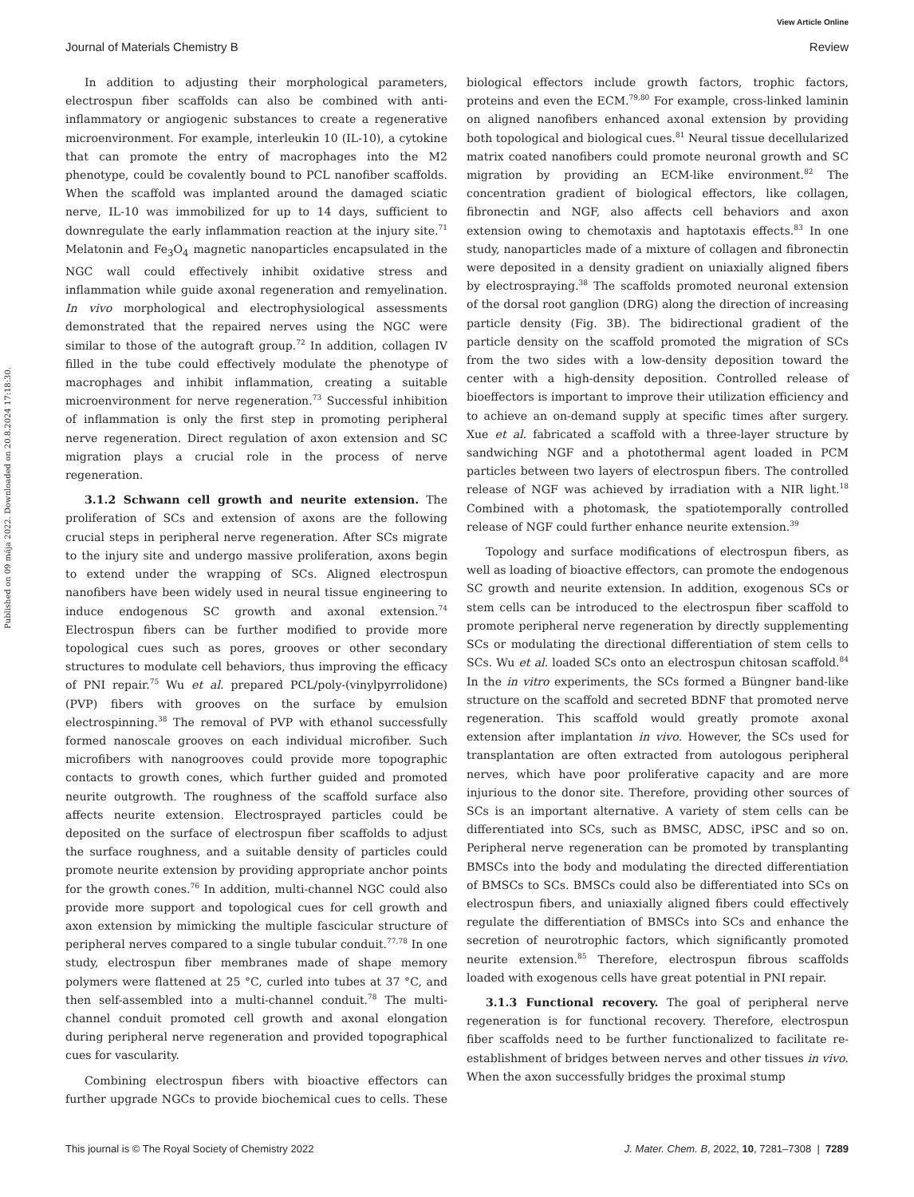View Article Online
Journal of Materials Chemistry B Review
Published on 09 mája 2022. Downloaded on 20.8.2024 17:18:30.
In addition to adjusting their morphological parameters, electrospun fiber scaffolds can also be combined with anti-inflammatory or angiogenic substances to create a regenerative microenvironment. For example, interleukin 10 (IL-10), a cytokine that can promote the entry of macrophages into the M2 phenotype, could be covalently bound to PCL nanofiber scaffolds. When the scaffold was implanted around the damaged sciatic nerve, IL-10 was immobilized for up to 14 days, sufficient to downregulate the early inflammation reaction at the injury site.<sup>71</sup> Melatonin and Fe<sub>3</sub>O<sub>4</sub> magnetic nanoparticles encapsulated in the NGC wall could effectively inhibit oxidative stress and inflammation while guide axonal regeneration and remyelination. In vivo morphological and electrophysiological assessments demonstrated that the repaired nerves using the NGC were similar to those of the autograft group.<sup>72</sup> In addition, collagen IV filled in the tube could effectively modulate the phenotype of macrophages and inhibit inflammation, creating a suitable microenvironment for nerve regeneration.<sup>73</sup> Successful inhibition of inflammation is only the first step in promoting peripheral nerve regeneration. Direct regulation of axon extension and SC migration plays a crucial role in the process of nerve regeneration.
3.1.2 Schwann cell growth and neurite extension. The proliferation of SCs and extension of axons are the following crucial steps in peripheral nerve regeneration. After SCs migrate to the injury site and undergo massive proliferation, axons begin to extend under the wrapping of SCs. Aligned electrospun nanofibers have been widely used in neural tissue engineering to induce endogenous SC growth and axonal extension.<sup>74</sup> Electrospun fibers can be further modified to provide more topological cues such as pores, grooves or other secondary structures to modulate cell behaviors, thus improving the efficacy of PNI repair.<sup>75</sup> Wu et al. prepared PCL/poly-(vinylpyrrolidone) (PVP) fibers with grooves on the surface by emulsion electrospinning.<sup>38</sup> The removal of PVP with ethanol successfully formed nanoscale grooves on each individual microfiber. Such microfibers with nanogrooves could provide more topographic contacts to growth cones, which further guided and promoted neurite outgrowth. The roughness of the scaffold surface also affects neurite extension. Electrosprayed particles could be deposited on the surface of electrospun fiber scaffolds to adjust the surface roughness, and a suitable density of particles could promote neurite extension by providing appropriate anchor points for the growth cones.<sup>76</sup> In addition, multi-channel NGC could also provide more support and topological cues for cell growth and axon extension by mimicking the multiple fascicular structure of peripheral nerves compared to a single tubular conduit.<sup>77,78</sup> In one study, electrospun fiber membranes made of shape memory polymers were flattened at 25 °C, curled into tubes at 37 °C, and then self-assembled into a multi-channel conduit.<sup>78</sup> The multi-channel conduit promoted cell growth and axonal elongation during peripheral nerve regeneration and provided topographical cues for vascularity.
Combining electrospun fibers with bioactive effectors can further upgrade NGCs to provide biochemical cues to cells. These biological effectors include growth factors, trophic factors, proteins and even the ECM.<sup>79,80</sup> For example, cross-linked laminin on aligned nanofibers enhanced axonal extension by providing both topological and biological cues.<sup>81</sup> Neural tissue decellularized matrix coated nanofibers could promote neuronal growth and SC migration by providing an ECM-like environment.<sup>82</sup> The concentration gradient of biological effectors, like collagen, fibronectin and NGF, also affects cell behaviors and axon extension owing to chemotaxis and haptotaxis effects.<sup>83</sup> In one study, nanoparticles made of a mixture of collagen and fibronectin were deposited in a density gradient on uniaxially aligned fibers by electrospraying.<sup>38</sup> The scaffolds promoted neuronal extension of the dorsal root ganglion (DRG) along the direction of increasing particle density (Fig. 3B). The bidirectional gradient of the particle density on the scaffold promoted the migration of SCs from the two sides with a low-density deposition toward the center with a high-density deposition. Controlled release of bioeffectors is important to improve their utilization efficiency and to achieve an on-demand supply at specific times after surgery. Xue et al. fabricated a scaffold with a three-layer structure by sandwiching NGF and a photothermal agent loaded in PCM particles between two layers of electrospun fibers. The controlled release of NGF was achieved by irradiation with a NIR light.<sup>18</sup> Combined with a photomask, the spatiotemporally controlled release of NGF could further enhance neurite extension.<sup>39</sup>
Topology and surface modifications of electrospun fibers, as well as loading of bioactive effectors, can promote the endogenous SC growth and neurite extension. In addition, exogenous SCs or stem cells can be introduced to the electrospun fiber scaffold to promote peripheral nerve regeneration by directly supplementing SCs or modulating the directional differentiation of stem cells to SCs. Wu et al. loaded SCs onto an electrospun chitosan scaffold.<sup>84</sup> In the in vitro experiments, the SCs formed a Büngner band-like structure on the scaffold and secreted BDNF that promoted nerve regeneration. This scaffold would greatly promote axonal extension after implantation in vivo. However, the SCs used for transplantation are often extracted from autologous peripheral nerves, which have poor proliferative capacity and are more injurious to the donor site. Therefore, providing other sources of SCs is an important alternative. A variety of stem cells can be differentiated into SCs, such as BMSC, ADSC, iPSC and so on. Peripheral nerve regeneration can be promoted by transplanting BMSCs into the body and modulating the directed differentiation of BMSCs to SCs. BMSCs could also be differentiated into SCs on electrospun fibers, and uniaxially aligned fibers could effectively regulate the differentiation of BMSCs into SCs and enhance the secretion of neurotrophic factors, which significantly promoted neurite extension.<sup>85</sup> Therefore, electrospun fibrous scaffolds loaded with exogenous cells have great potential in PNI repair.
3.1.3 Functional recovery. The goal of peripheral nerve regeneration is for functional recovery. Therefore, electrospun fiber scaffolds need to be further functionalized to facilitate re-establishment of bridges between nerves and other tissues in vivo. When the axon successfully bridges the proximal stump
This journal is © The Royal Society of Chemistry 2022 J. Mater. Chem. B, 2022, 10, 7281–7308 | 7289